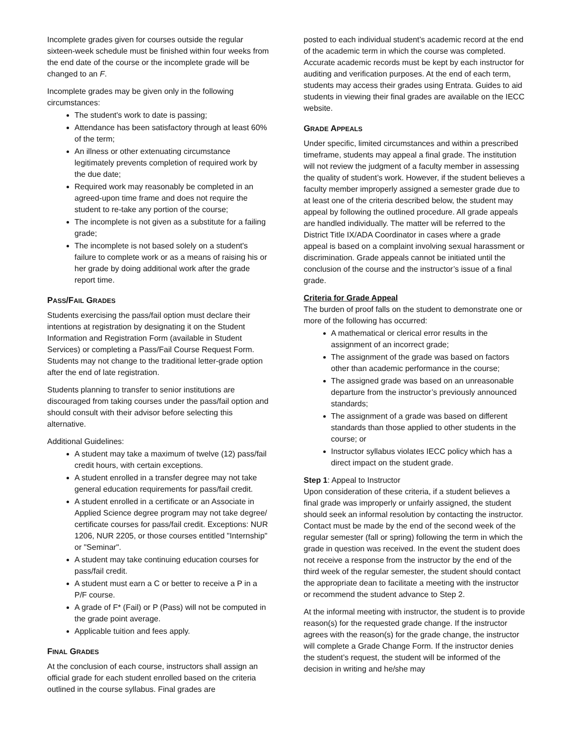Incomplete grades given for courses outside the regular sixteen-week schedule must be finished within four weeks from the end date of the course or the incomplete grade will be changed to an F.
Incomplete grades may be given only in the following circumstances:
The student's work to date is passing;
Attendance has been satisfactory through at least 60% of the term;
An illness or other extenuating circumstance legitimately prevents completion of required work by the due date;
Required work may reasonably be completed in an agreed-upon time frame and does not require the student to re-take any portion of the course;
The incomplete is not given as a substitute for a failing grade;
The incomplete is not based solely on a student's failure to complete work or as a means of raising his or her grade by doing additional work after the grade report time.
PASS/FAIL GRADES
Students exercising the pass/fail option must declare their intentions at registration by designating it on the Student Information and Registration Form (available in Student Services) or completing a Pass/Fail Course Request Form. Students may not change to the traditional letter-grade option after the end of late registration.
Students planning to transfer to senior institutions are discouraged from taking courses under the pass/fail option and should consult with their advisor before selecting this alternative.
Additional Guidelines:
A student may take a maximum of twelve (12) pass/fail credit hours, with certain exceptions.
A student enrolled in a transfer degree may not take general education requirements for pass/fail credit.
A student enrolled in a certificate or an Associate in Applied Science degree program may not take degree/ certificate courses for pass/fail credit. Exceptions: NUR 1206, NUR 2205, or those courses entitled "Internship" or "Seminar".
A student may take continuing education courses for pass/fail credit.
A student must earn a C or better to receive a P in a P/F course.
A grade of F* (Fail) or P (Pass) will not be computed in the grade point average.
Applicable tuition and fees apply.
FINAL GRADES
At the conclusion of each course, instructors shall assign an official grade for each student enrolled based on the criteria outlined in the course syllabus. Final grades are
posted to each individual student’s academic record at the end of the academic term in which the course was completed. Accurate academic records must be kept by each instructor for auditing and verification purposes. At the end of each term, students may access their grades using Entrata. Guides to aid students in viewing their final grades are available on the IECC website.
GRADE APPEALS
Under specific, limited circumstances and within a prescribed timeframe, students may appeal a final grade. The institution will not review the judgment of a faculty member in assessing the quality of student’s work. However, if the student believes a faculty member improperly assigned a semester grade due to at least one of the criteria described below, the student may appeal by following the outlined procedure. All grade appeals are handled individually. The matter will be referred to the District Title IX/ADA Coordinator in cases where a grade appeal is based on a complaint involving sexual harassment or discrimination. Grade appeals cannot be initiated until the conclusion of the course and the instructor’s issue of a final grade.
Criteria for Grade Appeal
The burden of proof falls on the student to demonstrate one or more of the following has occurred:
A mathematical or clerical error results in the assignment of an incorrect grade;
The assignment of the grade was based on factors other than academic performance in the course;
The assigned grade was based on an unreasonable departure from the instructor’s previously announced standards;
The assignment of a grade was based on different standards than those applied to other students in the course; or
Instructor syllabus violates IECC policy which has a direct impact on the student grade.
Step 1: Appeal to Instructor
Upon consideration of these criteria, if a student believes a final grade was improperly or unfairly assigned, the student should seek an informal resolution by contacting the instructor. Contact must be made by the end of the second week of the regular semester (fall or spring) following the term in which the grade in question was received. In the event the student does not receive a response from the instructor by the end of the third week of the regular semester, the student should contact the appropriate dean to facilitate a meeting with the instructor or recommend the student advance to Step 2.
At the informal meeting with instructor, the student is to provide reason(s) for the requested grade change. If the instructor agrees with the reason(s) for the grade change, the instructor will complete a Grade Change Form. If the instructor denies the student’s request, the student will be informed of the decision in writing and he/she may